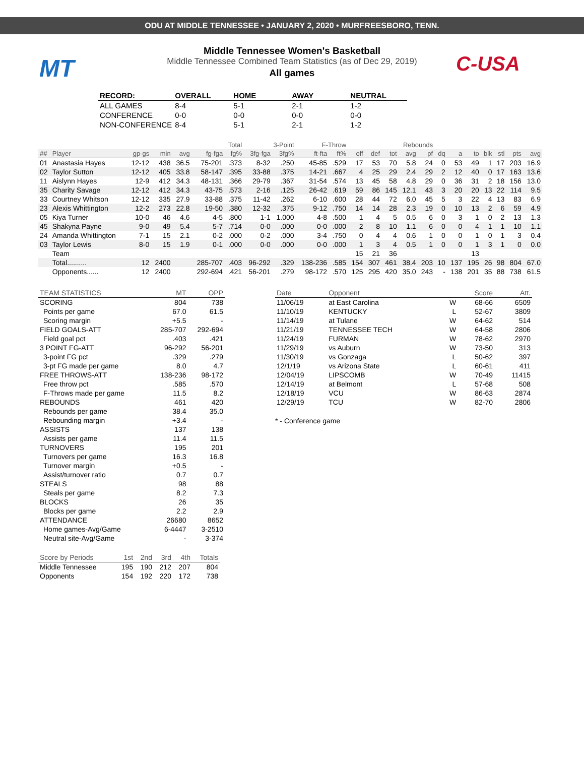ODU AT MIDDLE TENNESSEE • JANUARY 2, 2020 • MURFREESBORO, TENN.
MT C-USA
Middle Tennessee Women's Basketball
Middle Tennessee Combined Team Statistics (as of Dec 29, 2019)
All games
| RECORD: | OVERALL | HOME | AWAY | NEUTRAL |
| --- | --- | --- | --- | --- |
| ALL GAMES | 8-4 | 5-1 | 2-1 | 1-2 |
| CONFERENCE | 0-0 | 0-0 | 0-0 | 0-0 |
| NON-CONFERENCE | 8-4 | 5-1 | 2-1 | 1-2 |
| | | | | | Total | | 3-Point | | F-Throw | | | Rebounds | | | | | | | | | | |
| ## | Player | gp-gs | min | avg | fg-fga | fg% | 3fg-fga | 3fg% | ft-fta | ft% | off | def | tot | avg | pf | dq | a | to | blk | stl | pts | avg |
| 01 | Anastasia Hayes | 12-12 | 438 | 36.5 | 75-201 | .373 | 8-32 | .250 | 45-85 | .529 | 17 | 53 | 70 | 5.8 | 24 | 0 | 53 | 49 | 1 | 17 | 203 | 16.9 |
| 02 | Taylor Sutton | 12-12 | 405 | 33.8 | 58-147 | .395 | 33-88 | .375 | 14-21 | .667 | 4 | 25 | 29 | 2.4 | 29 | 2 | 12 | 40 | 0 | 17 | 163 | 13.6 |
| 11 | Aislynn Hayes | 12-9 | 412 | 34.3 | 48-131 | .366 | 29-79 | .367 | 31-54 | .574 | 13 | 45 | 58 | 4.8 | 29 | 0 | 36 | 31 | 2 | 18 | 156 | 13.0 |
| 35 | Charity Savage | 12-12 | 412 | 34.3 | 43-75 | .573 | 2-16 | .125 | 26-42 | .619 | 59 | 86 | 145 | 12.1 | 43 | 3 | 20 | 20 | 13 | 22 | 114 | 9.5 |
| 33 | Courtney Whitson | 12-12 | 335 | 27.9 | 33-88 | .375 | 11-42 | .262 | 6-10 | .600 | 28 | 44 | 72 | 6.0 | 45 | 5 | 3 | 22 | 4 | 13 | 83 | 6.9 |
| 23 | Alexis Whittington | 12-2 | 273 | 22.8 | 19-50 | .380 | 12-32 | .375 | 9-12 | .750 | 14 | 14 | 28 | 2.3 | 19 | 0 | 10 | 13 | 2 | 6 | 59 | 4.9 |
| 05 | Kiya Turner | 10-0 | 46 | 4.6 | 4-5 | .800 | 1-1 | 1.000 | 4-8 | .500 | 1 | 4 | 5 | 0.5 | 6 | 0 | 3 | 1 | 0 | 2 | 13 | 1.3 |
| 45 | Shakyna Payne | 9-0 | 49 | 5.4 | 5-7 | .714 | 0-0 | .000 | 0-0 | .000 | 2 | 8 | 10 | 1.1 | 6 | 0 | 0 | 4 | 1 | 1 | 10 | 1.1 |
| 24 | Amanda Whittington | 7-1 | 15 | 2.1 | 0-2 | .000 | 0-2 | .000 | 3-4 | .750 | 0 | 4 | 4 | 0.6 | 1 | 0 | 0 | 1 | 0 | 1 | 3 | 0.4 |
| 03 | Taylor Lewis | 8-0 | 15 | 1.9 | 0-1 | .000 | 0-0 | .000 | 0-0 | .000 | 1 | 3 | 4 | 0.5 | 1 | 0 | 0 | 1 | 3 | 1 | 0 | 0.0 |
| | Team | | | | | | | | | | 15 | 21 | 36 | | | | | 13 | | | | |
| | Total.......... | 12 | 2400 | | 285-707 | .403 | 96-292 | .329 | 138-236 | .585 | 154 | 307 | 461 | 38.4 | 203 | 10 | 137 | 195 | 26 | 98 | 804 | 67.0 |
| | Opponents...... | 12 | 2400 | | 292-694 | .421 | 56-201 | .279 | 98-172 | .570 | 125 | 295 | 420 | 35.0 | 243 | - | 138 | 201 | 35 | 88 | 738 | 61.5 |
| TEAM STATISTICS | MT | OPP |
| SCORING | 804 | 738 |
| Points per game | 67.0 | 61.5 |
| Scoring margin | +5.5 | - |
| FIELD GOALS-ATT | 285-707 | 292-694 |
| Field goal pct | .403 | .421 |
| 3 POINT FG-ATT | 96-292 | 56-201 |
| 3-point FG pct | .329 | .279 |
| 3-pt FG made per game | 8.0 | 4.7 |
| FREE THROWS-ATT | 138-236 | 98-172 |
| Free throw pct | .585 | .570 |
| F-Throws made per game | 11.5 | 8.2 |
| REBOUNDS | 461 | 420 |
| Rebounds per game | 38.4 | 35.0 |
| Rebounding margin | +3.4 | - |
| ASSISTS | 137 | 138 |
| Assists per game | 11.4 | 11.5 |
| TURNOVERS | 195 | 201 |
| Turnovers per game | 16.3 | 16.8 |
| Turnover margin | +0.5 | - |
| Assist/turnover ratio | 0.7 | 0.7 |
| STEALS | 98 | 88 |
| Steals per game | 8.2 | 7.3 |
| BLOCKS | 26 | 35 |
| Blocks per game | 2.2 | 2.9 |
| ATTENDANCE | 26680 | 8652 |
| Home games-Avg/Game | 6-4447 | 3-2510 |
| Neutral site-Avg/Game | - | 3-374 |
| Score by Periods | 1st | 2nd | 3rd | 4th | Totals |
| Middle Tennessee | 195 | 190 | 212 | 207 | 804 |
| Opponents | 154 | 192 | 220 | 172 | 738 |
| Date | Opponent | | Score | Att. |
| 11/06/19 | at East Carolina | W | 68-66 | 6509 |
| 11/10/19 | KENTUCKY | L | 52-67 | 3809 |
| 11/14/19 | at Tulane | W | 64-62 | 514 |
| 11/21/19 | TENNESSEE TECH | W | 64-58 | 2806 |
| 11/24/19 | FURMAN | W | 78-62 | 2970 |
| 11/29/19 | vs Auburn | W | 73-50 | 313 |
| 11/30/19 | vs Gonzaga | L | 50-62 | 397 |
| 12/1/19 | vs Arizona State | L | 60-61 | 411 |
| 12/04/19 | LIPSCOMB | W | 70-49 | 11415 |
| 12/14/19 | at Belmont | L | 57-68 | 508 |
| 12/18/19 | VCU | W | 86-63 | 2874 |
| 12/29/19 | TCU | W | 82-70 | 2806 |
* - Conference game